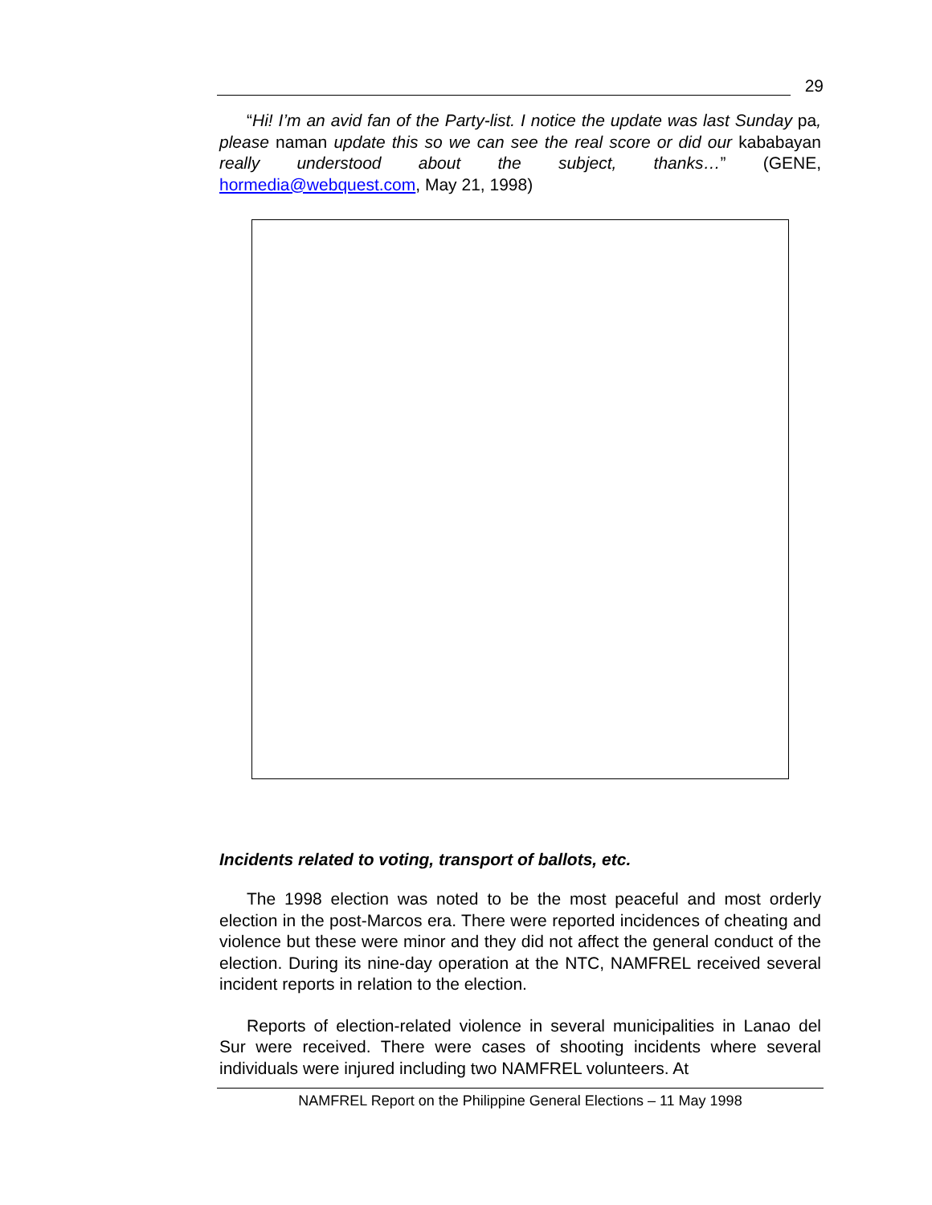29
“Hi! I’m an avid fan of the Party-list. I notice the update was last Sunday pa, please naman update this so we can see the real score or did our kababayan really understood about the subject, thanks…” (GENE, hormedia@webquest.com, May 21, 1998)
Incidents related to voting, transport of ballots, etc.
The 1998 election was noted to be the most peaceful and most orderly election in the post-Marcos era. There were reported incidences of cheating and violence but these were minor and they did not affect the general conduct of the election. During its nine-day operation at the NTC, NAMFREL received several incident reports in relation to the election.
Reports of election-related violence in several municipalities in Lanao del Sur were received. There were cases of shooting incidents where several individuals were injured including two NAMFREL volunteers. At
NAMFREL Report on the Philippine General Elections – 11 May 1998